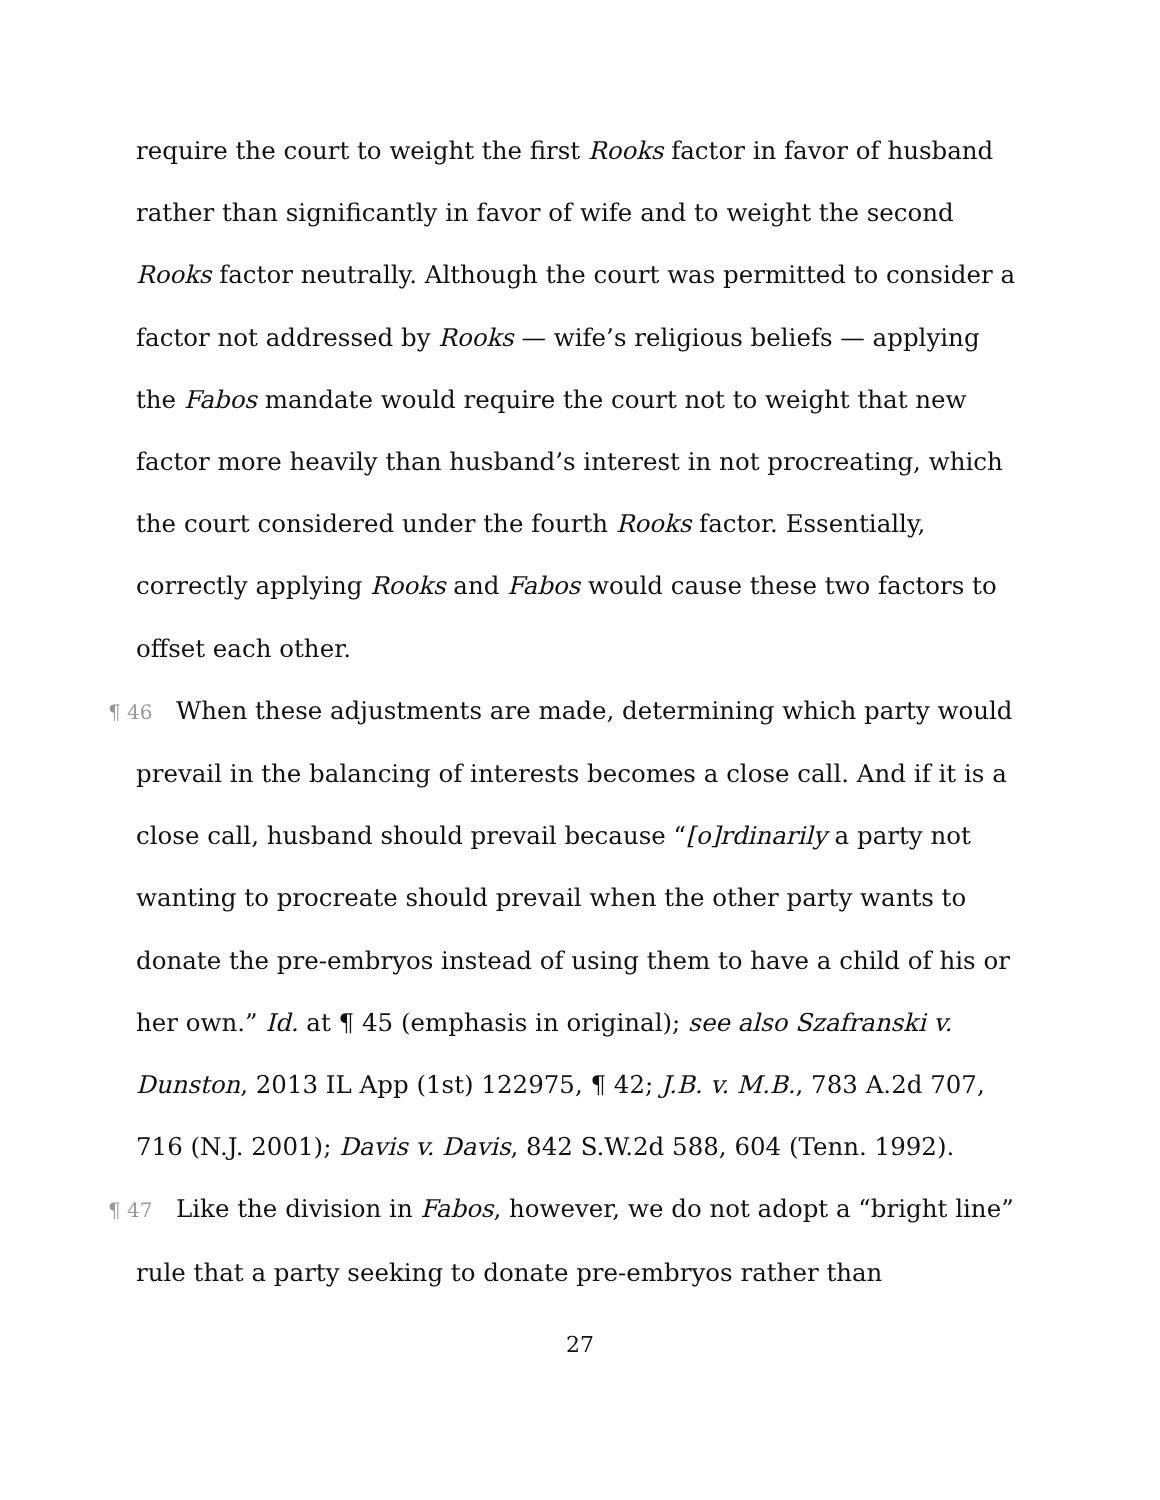require the court to weight the first Rooks factor in favor of husband rather than significantly in favor of wife and to weight the second Rooks factor neutrally. Although the court was permitted to consider a factor not addressed by Rooks — wife’s religious beliefs — applying the Fabos mandate would require the court not to weight that new factor more heavily than husband’s interest in not procreating, which the court considered under the fourth Rooks factor. Essentially, correctly applying Rooks and Fabos would cause these two factors to offset each other.
¶ 46 When these adjustments are made, determining which party would prevail in the balancing of interests becomes a close call. And if it is a close call, husband should prevail because “[o]rdinarily a party not wanting to procreate should prevail when the other party wants to donate the pre-embryos instead of using them to have a child of his or her own.” Id. at ¶ 45 (emphasis in original); see also Szafranski v. Dunston, 2013 IL App (1st) 122975, ¶ 42; J.B. v. M.B., 783 A.2d 707, 716 (N.J. 2001); Davis v. Davis, 842 S.W.2d 588, 604 (Tenn. 1992).
¶ 47 Like the division in Fabos, however, we do not adopt a “bright line” rule that a party seeking to donate pre-embryos rather than
27